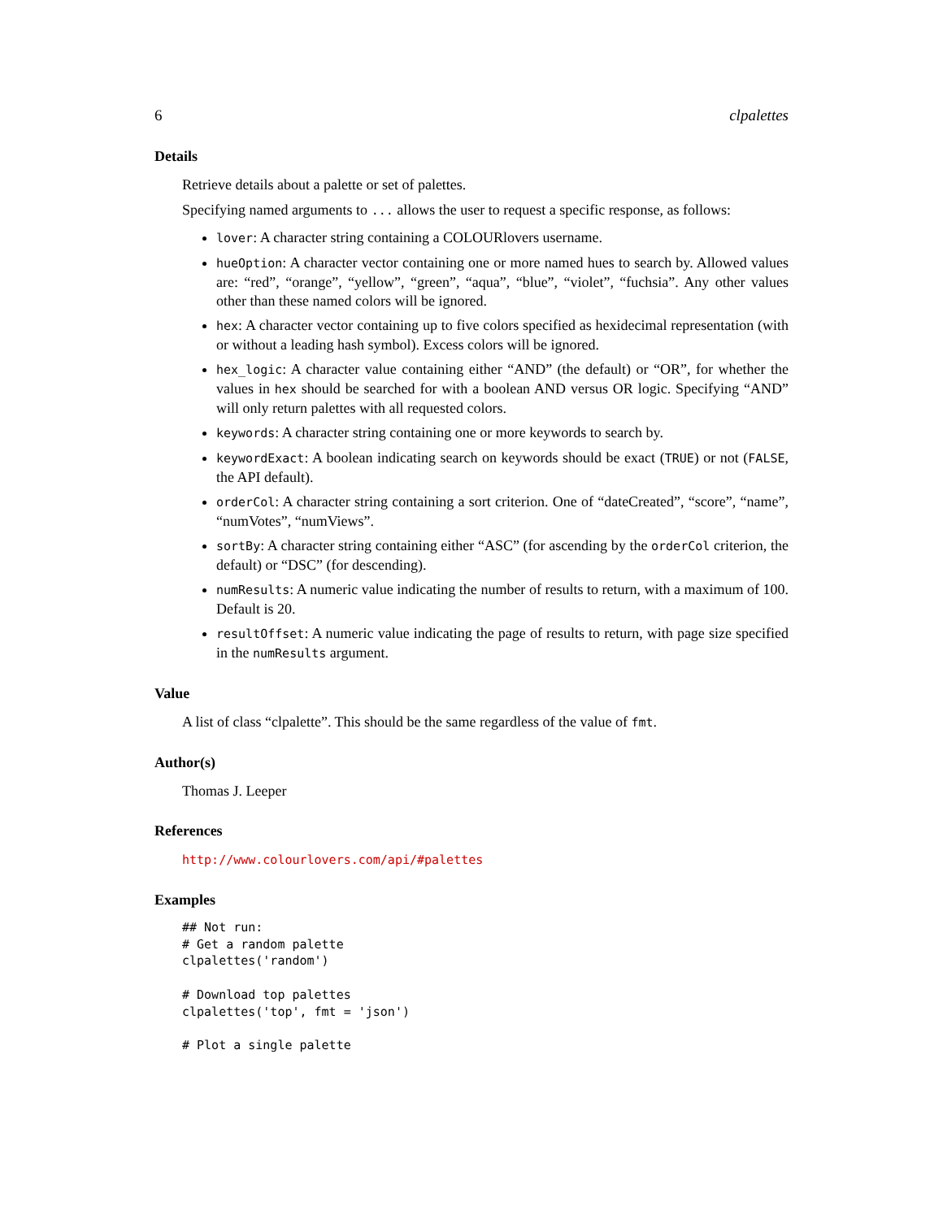6 clpalettes
Details
Retrieve details about a palette or set of palettes.
Specifying named arguments to ... allows the user to request a specific response, as follows:
lover: A character string containing a COLOURlovers username.
hueOption: A character vector containing one or more named hues to search by. Allowed values are: “red”, “orange”, “yellow”, “green”, “aqua”, “blue”, “violet”, “fuchsia”. Any other values other than these named colors will be ignored.
hex: A character vector containing up to five colors specified as hexidecimal representation (with or without a leading hash symbol). Excess colors will be ignored.
hex_logic: A character value containing either “AND” (the default) or “OR”, for whether the values in hex should be searched for with a boolean AND versus OR logic. Specifying “AND” will only return palettes with all requested colors.
keywords: A character string containing one or more keywords to search by.
keywordExact: A boolean indicating search on keywords should be exact (TRUE) or not (FALSE, the API default).
orderCol: A character string containing a sort criterion. One of “dateCreated”, “score”, “name”, “numVotes”, “numViews”.
sortBy: A character string containing either “ASC” (for ascending by the orderCol criterion, the default) or “DSC” (for descending).
numResults: A numeric value indicating the number of results to return, with a maximum of 100. Default is 20.
resultOffset: A numeric value indicating the page of results to return, with page size specified in the numResults argument.
Value
A list of class “clpalette”. This should be the same regardless of the value of fmt.
Author(s)
Thomas J. Leeper
References
http://www.colourlovers.com/api/#palettes
Examples
## Not run:
# Get a random palette
clpalettes('random')

# Download top palettes
clpalettes('top', fmt = 'json')

# Plot a single palette